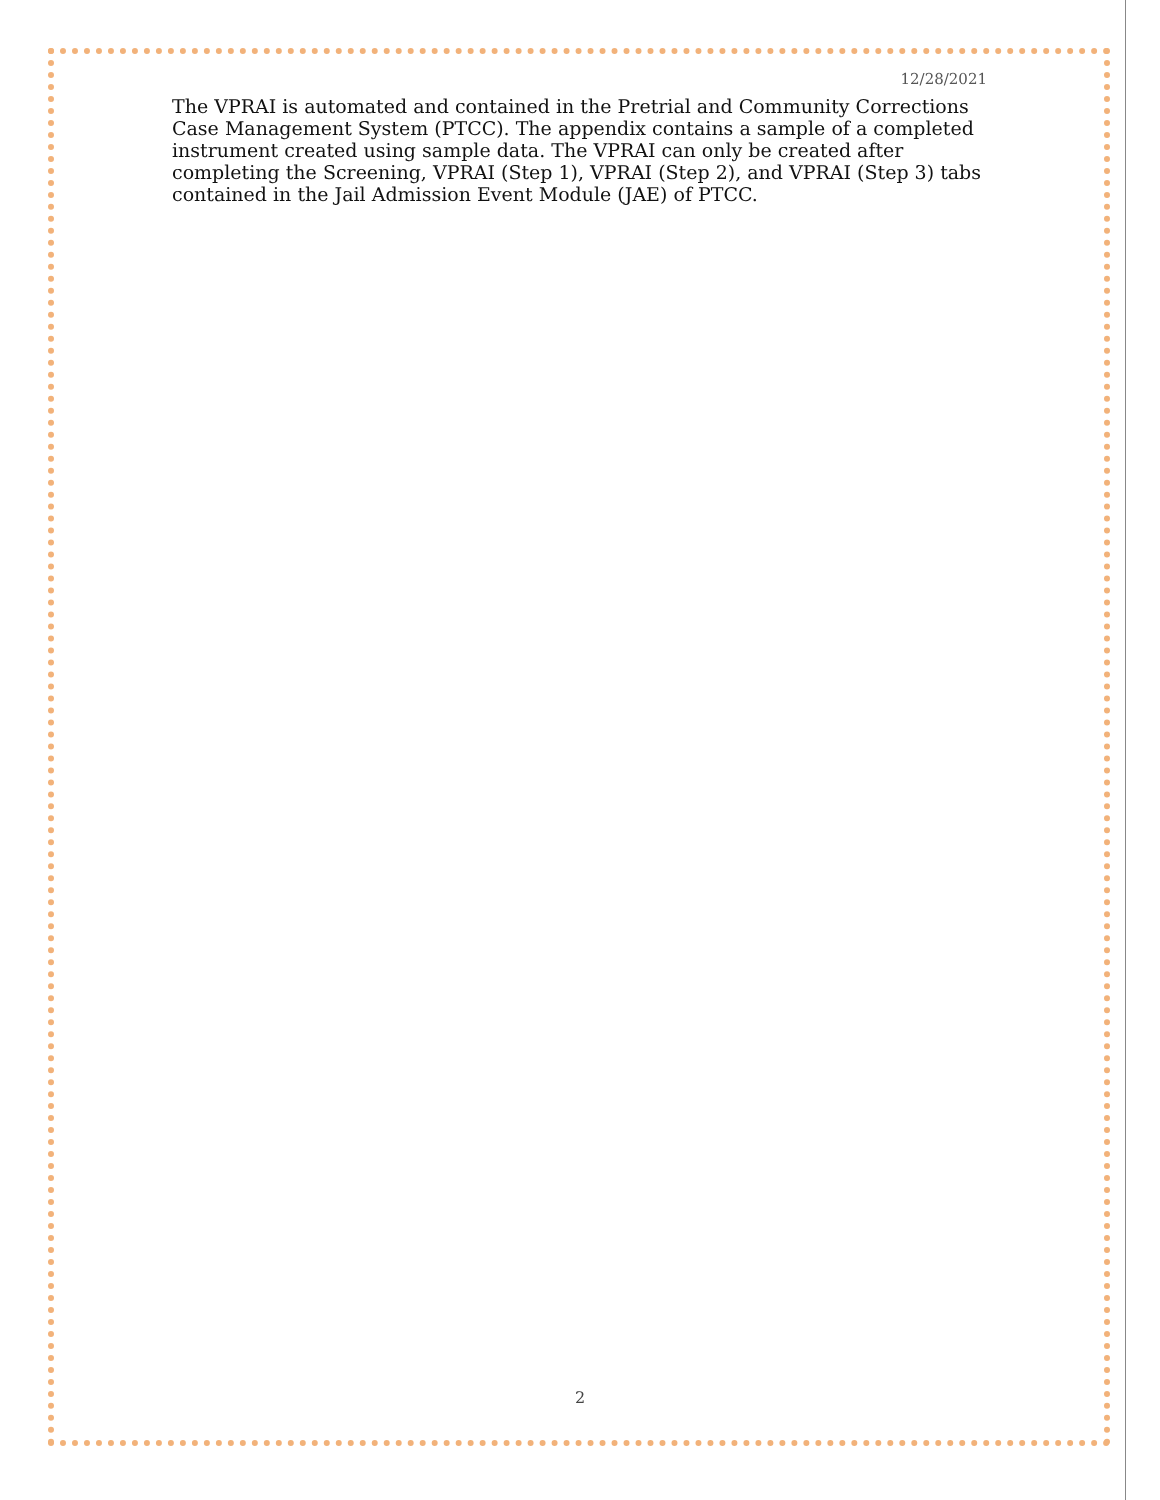12/28/2021
The VPRAI is automated and contained in the Pretrial and Community Corrections Case Management System (PTCC). The appendix contains a sample of a completed instrument created using sample data. The VPRAI can only be created after completing the Screening, VPRAI (Step 1), VPRAI (Step 2), and VPRAI (Step 3) tabs contained in the Jail Admission Event Module (JAE) of PTCC.
2